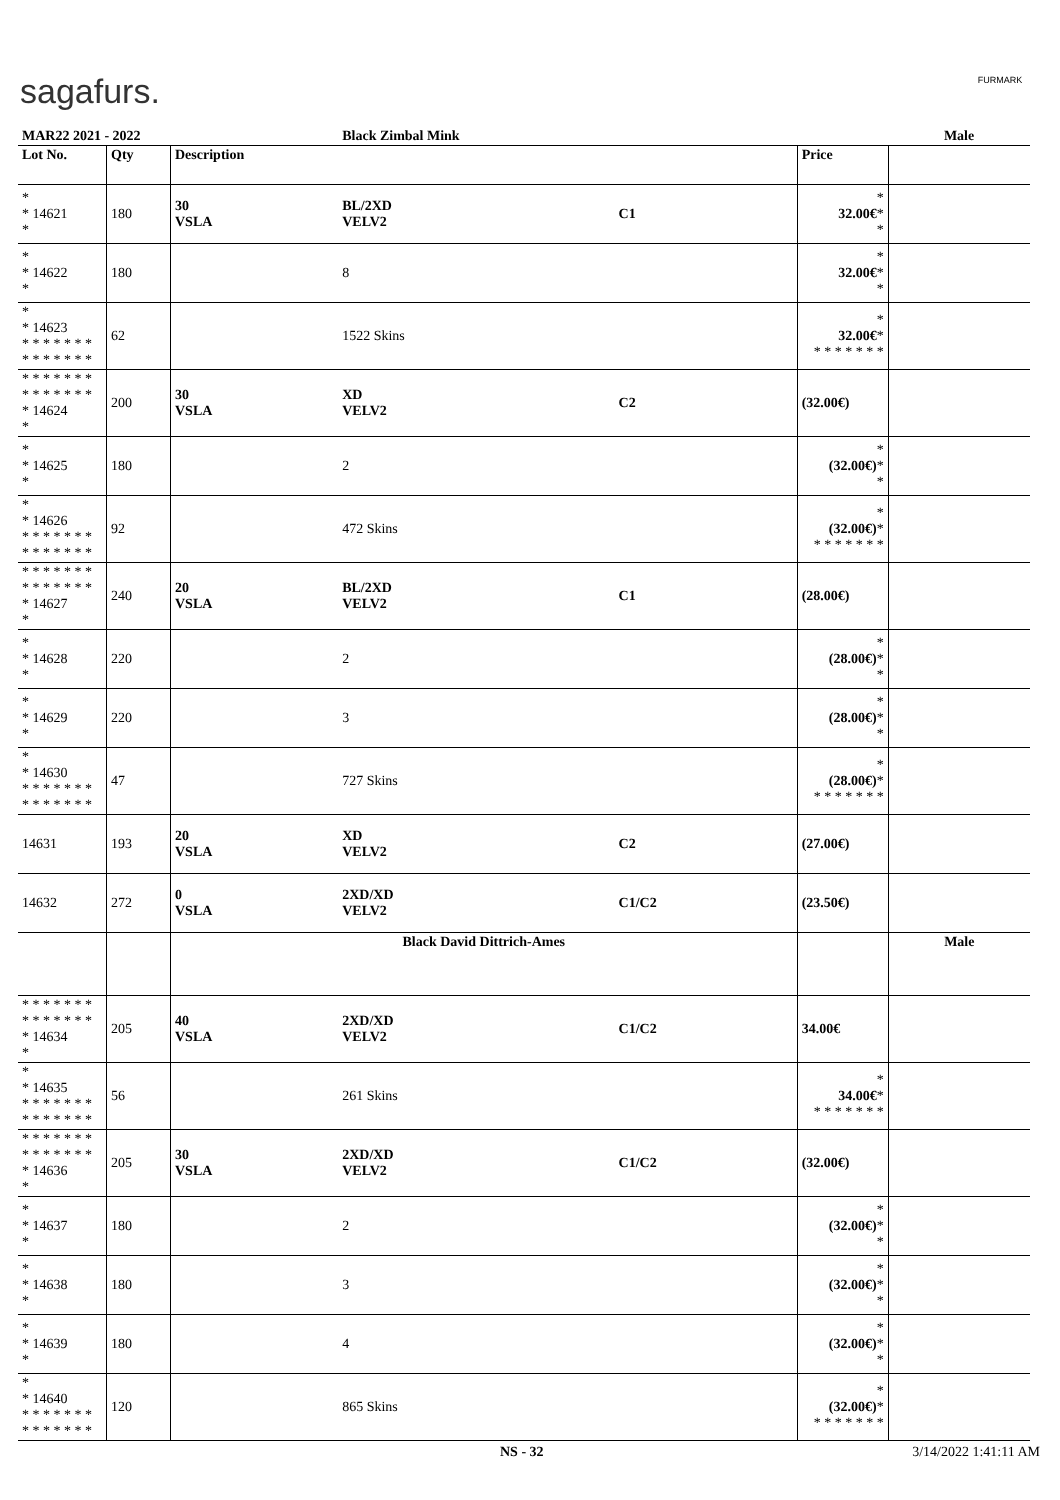sagafurs. FURMARK
| MAR22 2021 - 2022 | | | Black Zimbal Mink | | | Male |
| Lot No. | Qty | Description | | | Price | |
| * * 14621 * | 180 | 30 VSLA | BL/2XD VELV2 | C1 | * 32.00€ * * | |
| * * 14622 * | 180 | | 8 | | * 32.00€ * * | |
| * * 14623 * * * * * * * * * * * * * * | 62 | | 1522 Skins | | * 32.00€ * * * * * * * * | |
| * * * * * * * * * * * * * * * 14624 * | 200 | 30 VSLA | XD VELV2 | C2 | (32.00€) | |
| * * 14625 * | 180 | | 2 | | * (32.00€) * * | |
| * * 14626 * * * * * * * * * * * * * * | 92 | | 472 Skins | | * (32.00€) * * * * * * * * | |
| * * * * * * * * * * * * * * * 14627 * | 240 | 20 VSLA | BL/2XD VELV2 | C1 | (28.00€) | |
| * * 14628 * | 220 | | 2 | | * (28.00€) * * | |
| * * 14629 * | 220 | | 3 | | * (28.00€) * * | |
| * * 14630 * * * * * * * * * * * * * * | 47 | | 727 Skins | | * (28.00€) * * * * * * * * | |
| 14631 | 193 | 20 VSLA | XD VELV2 | C2 | (27.00€) | |
| 14632 | 272 | 0 VSLA | 2XD/XD VELV2 | C1/C2 | (23.50€) | |
| | | Black David Dittrich-Ames | | | | Male |
| * * * * * * * * * * * * * * * 14634 * | 205 | 40 VSLA | 2XD/XD VELV2 | C1/C2 | 34.00€ | |
| * * 14635 * * * * * * * * * * * * * * | 56 | | 261 Skins | | * 34.00€ * * * * * * * * | |
| * * * * * * * * * * * * * * * 14636 * | 205 | 30 VSLA | 2XD/XD VELV2 | C1/C2 | (32.00€) | |
| * * 14637 * | 180 | | 2 | | * (32.00€) * * | |
| * * 14638 * | 180 | | 3 | | * (32.00€) * * | |
| * * 14639 * | 180 | | 4 | | * (32.00€) * * | |
| * * 14640 * * * * * * * * * * * * * * | 120 | | 865 Skins | | * (32.00€) * * * * * * * * | |
NS - 32 3/14/2022 1:41:11 AM